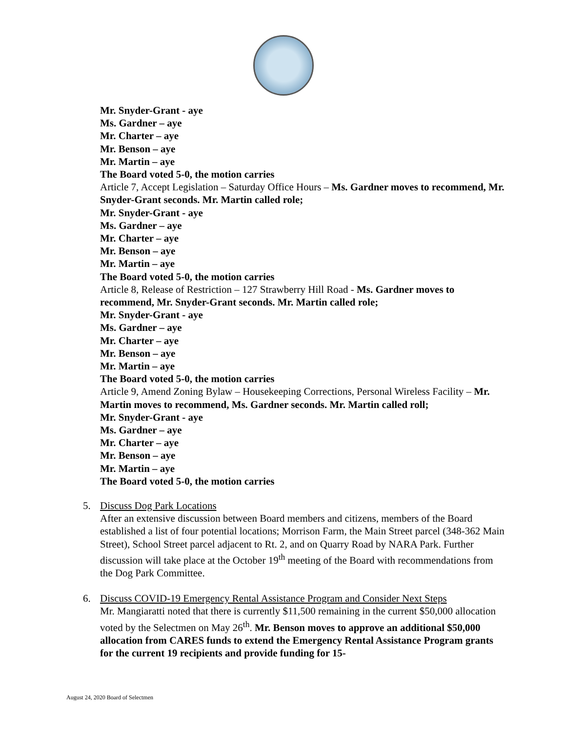Mr. Snyder-Grant - aye
Ms. Gardner – aye
Mr. Charter – aye
Mr. Benson – aye
Mr. Martin – aye
The Board voted 5-0, the motion carries
Article 7, Accept Legislation – Saturday Office Hours – Ms. Gardner moves to recommend, Mr. Snyder-Grant seconds. Mr. Martin called role;
Mr. Snyder-Grant - aye
Ms. Gardner – aye
Mr. Charter – aye
Mr. Benson – aye
Mr. Martin – aye
The Board voted 5-0, the motion carries
Article 8, Release of Restriction – 127 Strawberry Hill Road - Ms. Gardner moves to recommend, Mr. Snyder-Grant seconds. Mr. Martin called role;
Mr. Snyder-Grant - aye
Ms. Gardner – aye
Mr. Charter – aye
Mr. Benson – aye
Mr. Martin – aye
The Board voted 5-0, the motion carries
Article 9, Amend Zoning Bylaw – Housekeeping Corrections, Personal Wireless Facility – Mr. Martin moves to recommend, Ms. Gardner seconds. Mr. Martin called roll;
Mr. Snyder-Grant - aye
Ms. Gardner – aye
Mr. Charter – aye
Mr. Benson – aye
Mr. Martin – aye
The Board voted 5-0, the motion carries
5. Discuss Dog Park Locations
After an extensive discussion between Board members and citizens, members of the Board established a list of four potential locations; Morrison Farm, the Main Street parcel (348-362 Main Street), School Street parcel adjacent to Rt. 2, and on Quarry Road by NARA Park. Further discussion will take place at the October 19<sup>th</sup> meeting of the Board with recommendations from the Dog Park Committee.
6. Discuss COVID-19 Emergency Rental Assistance Program and Consider Next Steps
Mr. Mangiaratti noted that there is currently $11,500 remaining in the current $50,000 allocation voted by the Selectmen on May 26<sup>th</sup>. Mr. Benson moves to approve an additional $50,000 allocation from CARES funds to extend the Emergency Rental Assistance Program grants for the current 19 recipients and provide funding for 15-
August 24, 2020 Board of Selectmen